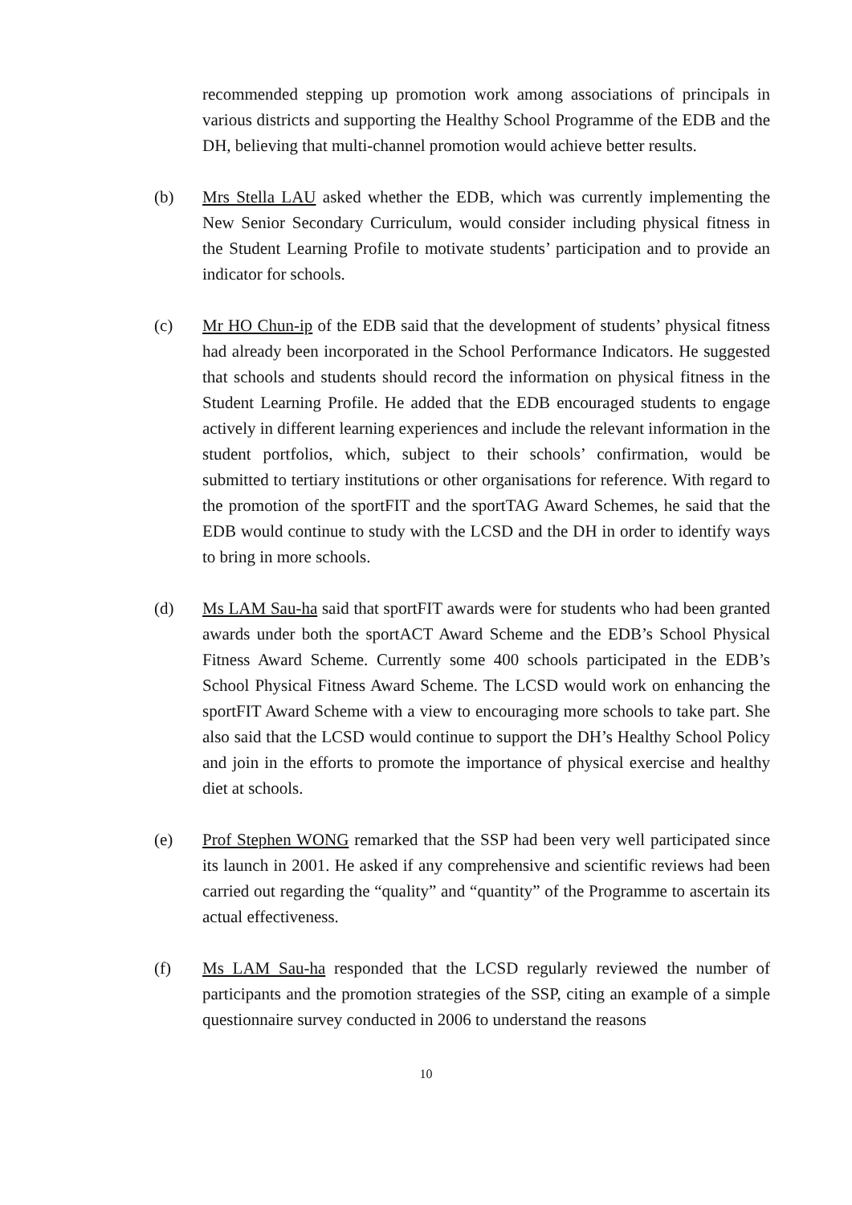recommended stepping up promotion work among associations of principals in various districts and supporting the Healthy School Programme of the EDB and the DH, believing that multi-channel promotion would achieve better results.
(b) Mrs Stella LAU asked whether the EDB, which was currently implementing the New Senior Secondary Curriculum, would consider including physical fitness in the Student Learning Profile to motivate students’ participation and to provide an indicator for schools.
(c) Mr HO Chun-ip of the EDB said that the development of students’ physical fitness had already been incorporated in the School Performance Indicators. He suggested that schools and students should record the information on physical fitness in the Student Learning Profile. He added that the EDB encouraged students to engage actively in different learning experiences and include the relevant information in the student portfolios, which, subject to their schools’ confirmation, would be submitted to tertiary institutions or other organisations for reference. With regard to the promotion of the sportFIT and the sportTAG Award Schemes, he said that the EDB would continue to study with the LCSD and the DH in order to identify ways to bring in more schools.
(d) Ms LAM Sau-ha said that sportFIT awards were for students who had been granted awards under both the sportACT Award Scheme and the EDB’s School Physical Fitness Award Scheme. Currently some 400 schools participated in the EDB’s School Physical Fitness Award Scheme. The LCSD would work on enhancing the sportFIT Award Scheme with a view to encouraging more schools to take part. She also said that the LCSD would continue to support the DH’s Healthy School Policy and join in the efforts to promote the importance of physical exercise and healthy diet at schools.
(e) Prof Stephen WONG remarked that the SSP had been very well participated since its launch in 2001. He asked if any comprehensive and scientific reviews had been carried out regarding the “quality” and “quantity” of the Programme to ascertain its actual effectiveness.
(f) Ms LAM Sau-ha responded that the LCSD regularly reviewed the number of participants and the promotion strategies of the SSP, citing an example of a simple questionnaire survey conducted in 2006 to understand the reasons
10